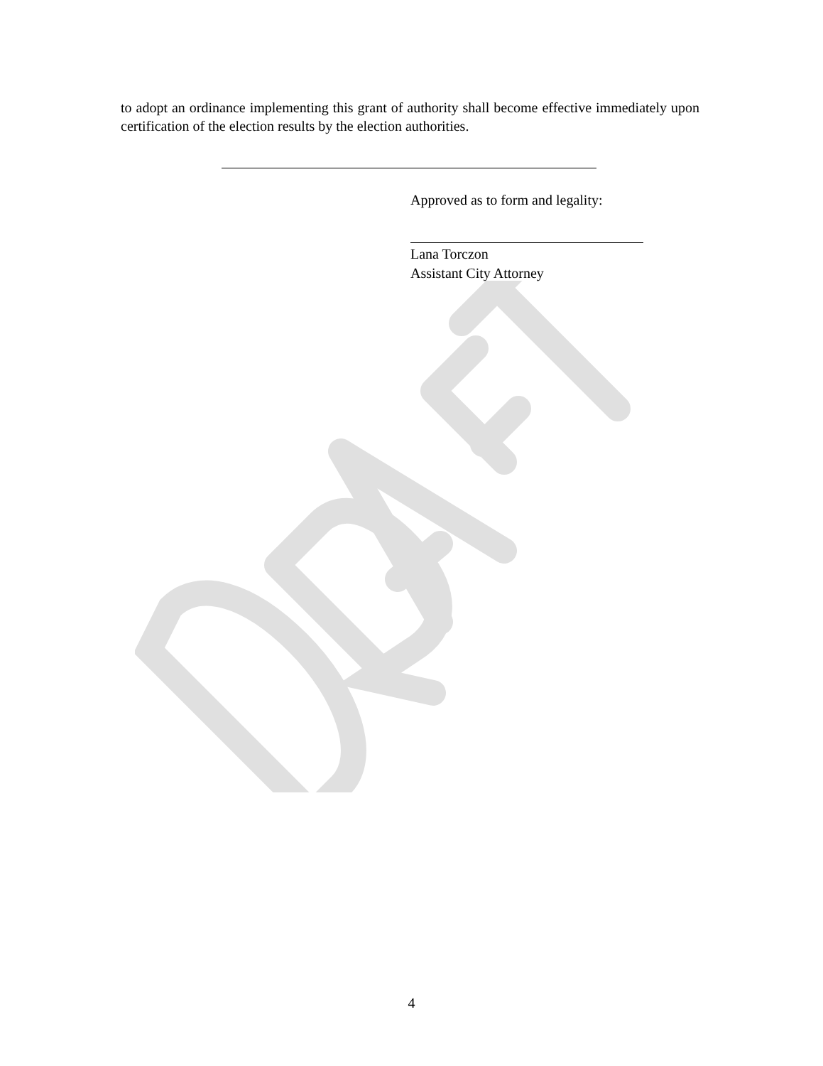to adopt an ordinance implementing this grant of authority shall become effective immediately upon certification of the election results by the election authorities.
Approved as to form and legality:
Lana Torczon
Assistant City Attorney
4